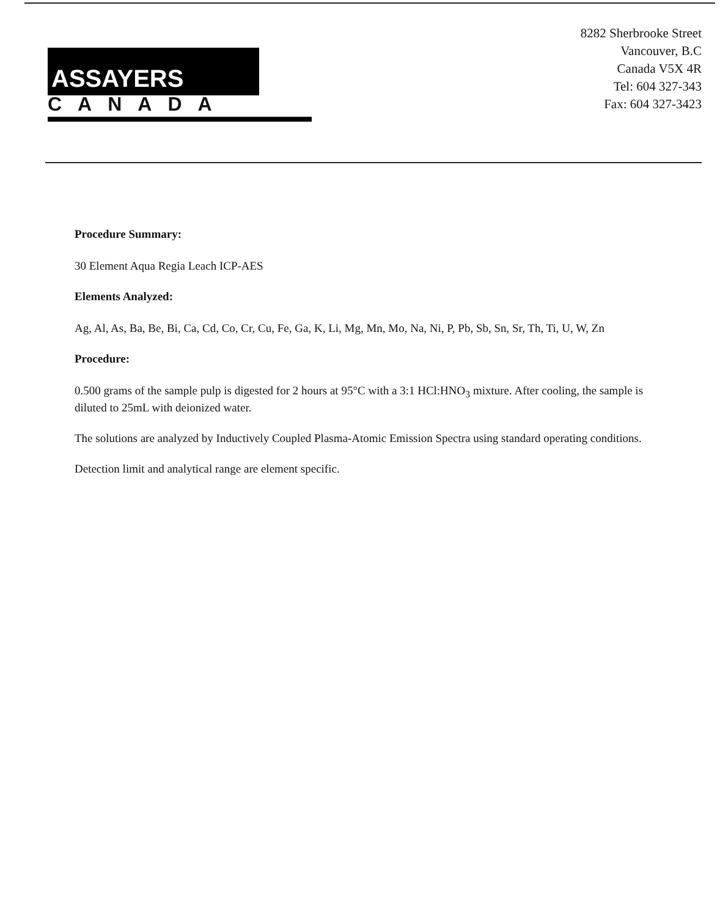ASSAYERS
CANADA
8282 Sherbrooke Street
Vancouver, B.C
Canada V5X 4R
Tel: 604 327-343
Fax: 604 327-3423
Procedure Summary:
30 Element Aqua Regia Leach ICP-AES
Elements Analyzed:
Ag, Al, As, Ba, Be, Bi, Ca, Cd, Co, Cr, Cu, Fe, Ga, K, Li, Mg, Mn, Mo, Na, Ni, P, Pb, Sb, Sn, Sr, Th, Ti, U, W, Zn
Procedure:
0.500 grams of the sample pulp is digested for 2 hours at 95°C with a 3:1 HCl:HNO<sub>3</sub> mixture. After cooling, the sample is diluted to 25mL with deionized water.
The solutions are analyzed by Inductively Coupled Plasma-Atomic Emission Spectra using standard operating conditions.
Detection limit and analytical range are element specific.